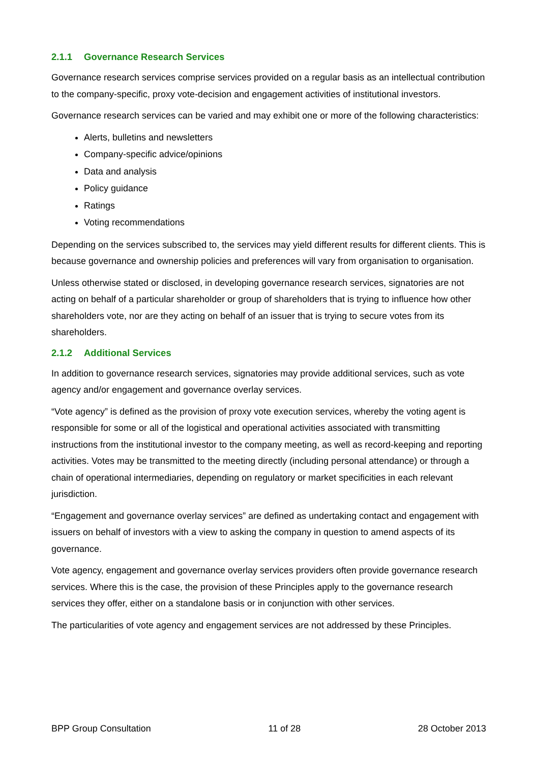2.1.1 Governance Research Services
Governance research services comprise services provided on a regular basis as an intellectual contribution to the company-specific, proxy vote-decision and engagement activities of institutional investors.
Governance research services can be varied and may exhibit one or more of the following characteristics:
Alerts, bulletins and newsletters
Company-specific advice/opinions
Data and analysis
Policy guidance
Ratings
Voting recommendations
Depending on the services subscribed to, the services may yield different results for different clients. This is because governance and ownership policies and preferences will vary from organisation to organisation.
Unless otherwise stated or disclosed, in developing governance research services, signatories are not acting on behalf of a particular shareholder or group of shareholders that is trying to influence how other shareholders vote, nor are they acting on behalf of an issuer that is trying to secure votes from its shareholders.
2.1.2 Additional Services
In addition to governance research services, signatories may provide additional services, such as vote agency and/or engagement and governance overlay services.
“Vote agency” is defined as the provision of proxy vote execution services, whereby the voting agent is responsible for some or all of the logistical and operational activities associated with transmitting instructions from the institutional investor to the company meeting, as well as record-keeping and reporting activities. Votes may be transmitted to the meeting directly (including personal attendance) or through a chain of operational intermediaries, depending on regulatory or market specificities in each relevant jurisdiction.
“Engagement and governance overlay services” are defined as undertaking contact and engagement with issuers on behalf of investors with a view to asking the company in question to amend aspects of its governance.
Vote agency, engagement and governance overlay services providers often provide governance research services. Where this is the case, the provision of these Principles apply to the governance research services they offer, either on a standalone basis or in conjunction with other services.
The particularities of vote agency and engagement services are not addressed by these Principles.
BPP Group Consultation 11 of 28 28 October 2013